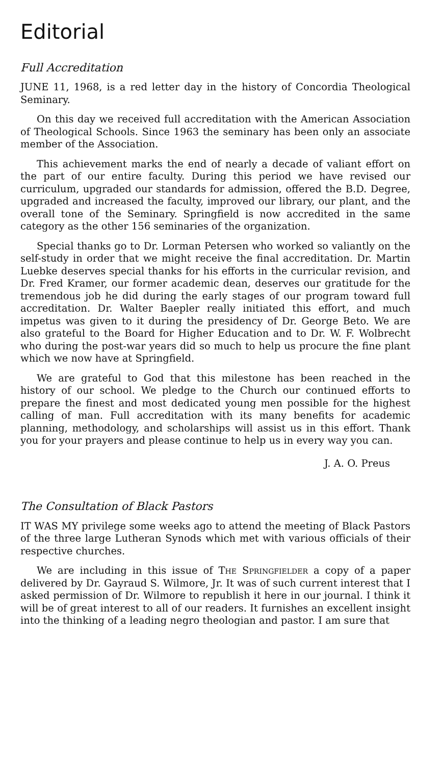Editorial
Full Accreditation
JUNE 11, 1968, is a red letter day in the history of Concordia Theological Seminary.
On this day we received full accreditation with the American Association of Theological Schools. Since 1963 the seminary has been only an associate member of the Association.
This achievement marks the end of nearly a decade of valiant effort on the part of our entire faculty. During this period we have revised our curriculum, upgraded our standards for admission, offered the B.D. Degree, upgraded and increased the faculty, improved our library, our plant, and the overall tone of the Seminary. Springfield is now accredited in the same category as the other 156 seminaries of the organization.
Special thanks go to Dr. Lorman Petersen who worked so valiantly on the self-study in order that we might receive the final accreditation. Dr. Martin Luebke deserves special thanks for his efforts in the curricular revision, and Dr. Fred Kramer, our former academic dean, deserves our gratitude for the tremendous job he did during the early stages of our program toward full accreditation. Dr. Walter Baepler really initiated this effort, and much impetus was given to it during the presidency of Dr. George Beto. We are also grateful to the Board for Higher Education and to Dr. W. F. Wolbrecht who during the post-war years did so much to help us procure the fine plant which we now have at Springfield.
We are grateful to God that this milestone has been reached in the history of our school. We pledge to the Church our continued efforts to prepare the finest and most dedicated young men possible for the highest calling of man. Full accreditation with its many benefits for academic planning, methodology, and scholarships will assist us in this effort. Thank you for your prayers and please continue to help us in every way you can.
J. A. O. Preus
The Consultation of Black Pastors
IT WAS MY privilege some weeks ago to attend the meeting of Black Pastors of the three large Lutheran Synods which met with various officials of their respective churches.
We are including in this issue of The Springfielder a copy of a paper delivered by Dr. Gayraud S. Wilmore, Jr. It was of such current interest that I asked permission of Dr. Wilmore to republish it here in our journal. I think it will be of great interest to all of our readers. It furnishes an excellent insight into the thinking of a leading negro theologian and pastor. I am sure that